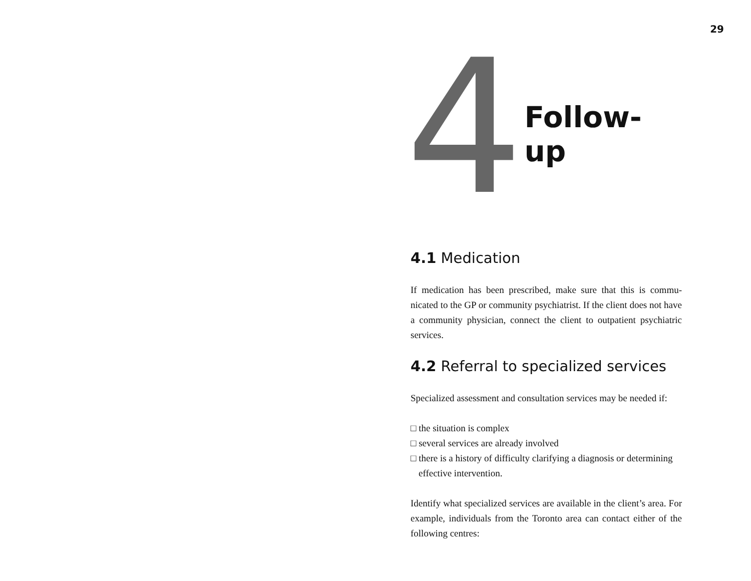29
4
Follow-up
4.1 Medication
If medication has been prescribed, make sure that this is commu-nicated to the GP or community psychiatrist. If the client does not have a community physician, connect the client to outpatient psychiatric services.
4.2 Referral to specialized services
Specialized assessment and consultation services may be needed if:
□ the situation is complex
□ several services are already involved
□ there is a history of difficulty clarifying a diagnosis or determining effective intervention.
Identify what specialized services are available in the client’s area. For example, individuals from the Toronto area can contact either of the following centres: